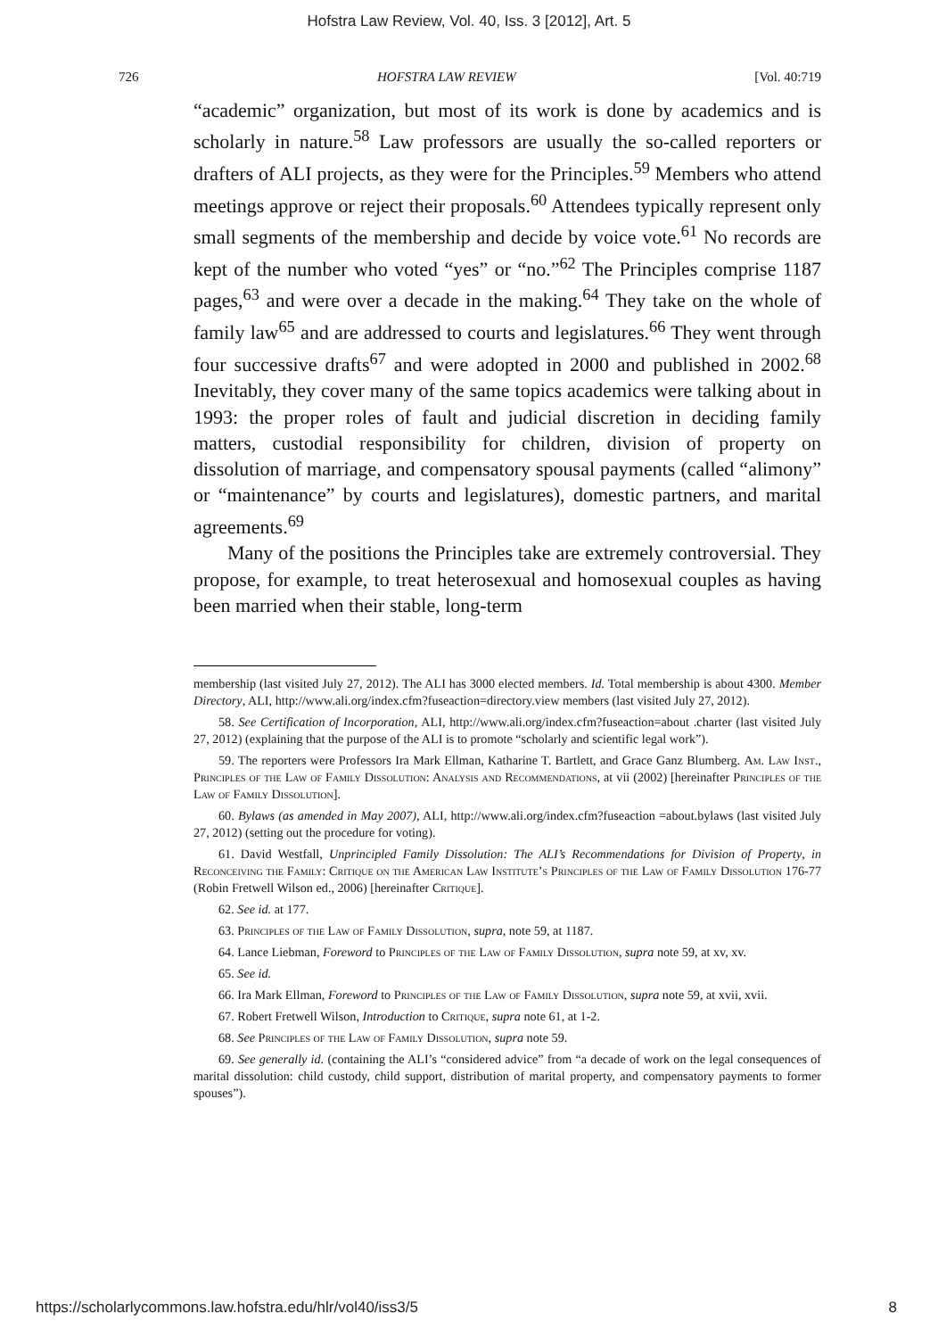Hofstra Law Review, Vol. 40, Iss. 3 [2012], Art. 5
726 HOFSTRA LAW REVIEW [Vol. 40:719
“academic” organization, but most of its work is done by academics and is scholarly in nature.<sup>58</sup> Law professors are usually the so-called reporters or drafters of ALI projects, as they were for the Principles.<sup>59</sup> Members who attend meetings approve or reject their proposals.<sup>60</sup> Attendees typically represent only small segments of the membership and decide by voice vote.<sup>61</sup> No records are kept of the number who voted “yes” or “no.”<sup>62</sup> The Principles comprise 1187 pages,<sup>63</sup> and were over a decade in the making.<sup>64</sup> They take on the whole of family law<sup>65</sup> and are addressed to courts and legislatures.<sup>66</sup> They went through four successive drafts<sup>67</sup> and were adopted in 2000 and published in 2002.<sup>68</sup> Inevitably, they cover many of the same topics academics were talking about in 1993: the proper roles of fault and judicial discretion in deciding family matters, custodial responsibility for children, division of property on dissolution of marriage, and compensatory spousal payments (called “alimony” or “maintenance” by courts and legislatures), domestic partners, and marital agreements.<sup>69</sup>
Many of the positions the Principles take are extremely controversial. They propose, for example, to treat heterosexual and homosexual couples as having been married when their stable, long-term
membership (last visited July 27, 2012). The ALI has 3000 elected members. Id. Total membership is about 4300. Member Directory, ALI, http://www.ali.org/index.cfm?fuseaction=directory.view members (last visited July 27, 2012).
58. See Certification of Incorporation, ALI, http://www.ali.org/index.cfm?fuseaction=about .charter (last visited July 27, 2012) (explaining that the purpose of the ALI is to promote “scholarly and scientific legal work”).
59. The reporters were Professors Ira Mark Ellman, Katharine T. Bartlett, and Grace Ganz Blumberg. Am. Law Inst., Principles of the Law of Family Dissolution: Analysis and Recommendations, at vii (2002) [hereinafter Principles of the Law of Family Dissolution].
60. Bylaws (as amended in May 2007), ALI, http://www.ali.org/index.cfm?fuseaction =about.bylaws (last visited July 27, 2012) (setting out the procedure for voting).
61. David Westfall, Unprincipled Family Dissolution: The ALI’s Recommendations for Division of Property, in Reconceiving the Family: Critique on the American Law Institute’s Principles of the Law of Family Dissolution 176-77 (Robin Fretwell Wilson ed., 2006) [hereinafter Critique].
62. See id. at 177.
63. Principles of the Law of Family Dissolution, supra, note 59, at 1187.
64. Lance Liebman, Foreword to Principles of the Law of Family Dissolution, supra note 59, at xv, xv.
65. See id.
66. Ira Mark Ellman, Foreword to Principles of the Law of Family Dissolution, supra note 59, at xvii, xvii.
67. Robert Fretwell Wilson, Introduction to Critique, supra note 61, at 1-2.
68. See Principles of the Law of Family Dissolution, supra note 59.
69. See generally id. (containing the ALI’s “considered advice” from “a decade of work on the legal consequences of marital dissolution: child custody, child support, distribution of marital property, and compensatory payments to former spouses”).
https://scholarlycommons.law.hofstra.edu/hlr/vol40/iss3/5 8